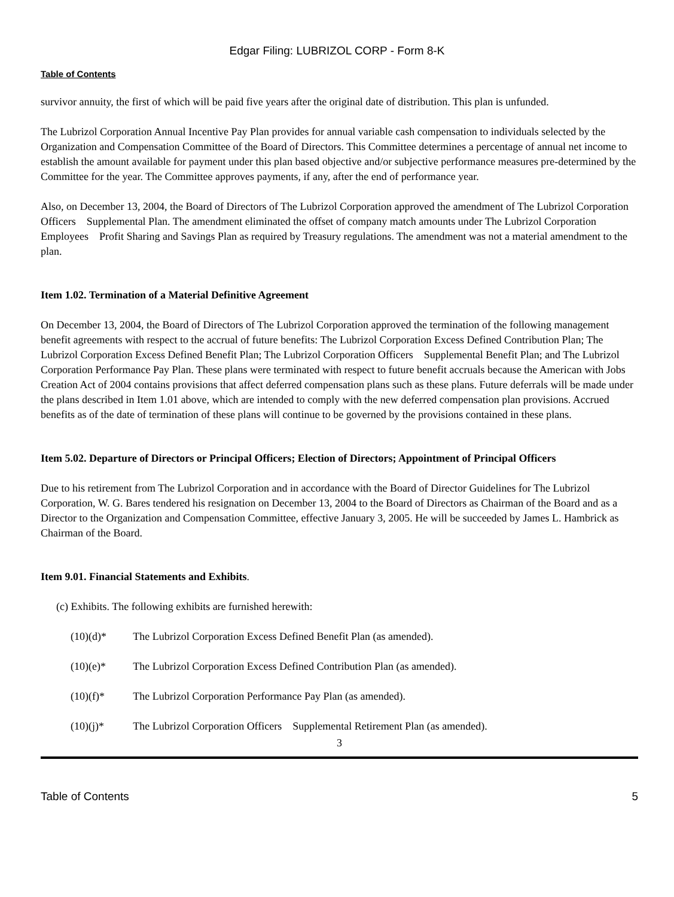Edgar Filing: LUBRIZOL CORP - Form 8-K
Table of Contents
survivor annuity, the first of which will be paid five years after the original date of distribution. This plan is unfunded.
The Lubrizol Corporation Annual Incentive Pay Plan provides for annual variable cash compensation to individuals selected by the Organization and Compensation Committee of the Board of Directors. This Committee determines a percentage of annual net income to establish the amount available for payment under this plan based objective and/or subjective performance measures pre-determined by the Committee for the year. The Committee approves payments, if any, after the end of performance year.
Also, on December 13, 2004, the Board of Directors of The Lubrizol Corporation approved the amendment of The Lubrizol Corporation Officers Supplemental Plan. The amendment eliminated the offset of company match amounts under The Lubrizol Corporation Employees Profit Sharing and Savings Plan as required by Treasury regulations. The amendment was not a material amendment to the plan.
Item 1.02. Termination of a Material Definitive Agreement
On December 13, 2004, the Board of Directors of The Lubrizol Corporation approved the termination of the following management benefit agreements with respect to the accrual of future benefits: The Lubrizol Corporation Excess Defined Contribution Plan; The Lubrizol Corporation Excess Defined Benefit Plan; The Lubrizol Corporation Officers Supplemental Benefit Plan; and The Lubrizol Corporation Performance Pay Plan. These plans were terminated with respect to future benefit accruals because the American with Jobs Creation Act of 2004 contains provisions that affect deferred compensation plans such as these plans. Future deferrals will be made under the plans described in Item 1.01 above, which are intended to comply with the new deferred compensation plan provisions. Accrued benefits as of the date of termination of these plans will continue to be governed by the provisions contained in these plans.
Item 5.02. Departure of Directors or Principal Officers; Election of Directors; Appointment of Principal Officers
Due to his retirement from The Lubrizol Corporation and in accordance with the Board of Director Guidelines for The Lubrizol Corporation, W. G. Bares tendered his resignation on December 13, 2004 to the Board of Directors as Chairman of the Board and as a Director to the Organization and Compensation Committee, effective January 3, 2005. He will be succeeded by James L. Hambrick as Chairman of the Board.
Item 9.01. Financial Statements and Exhibits.
(c) Exhibits. The following exhibits are furnished herewith:
(10)(d)* The Lubrizol Corporation Excess Defined Benefit Plan (as amended).
(10)(e)* The Lubrizol Corporation Excess Defined Contribution Plan (as amended).
(10)(f)* The Lubrizol Corporation Performance Pay Plan (as amended).
(10)(j)* The Lubrizol Corporation Officers Supplemental Retirement Plan (as amended).
3
Table of Contents 5